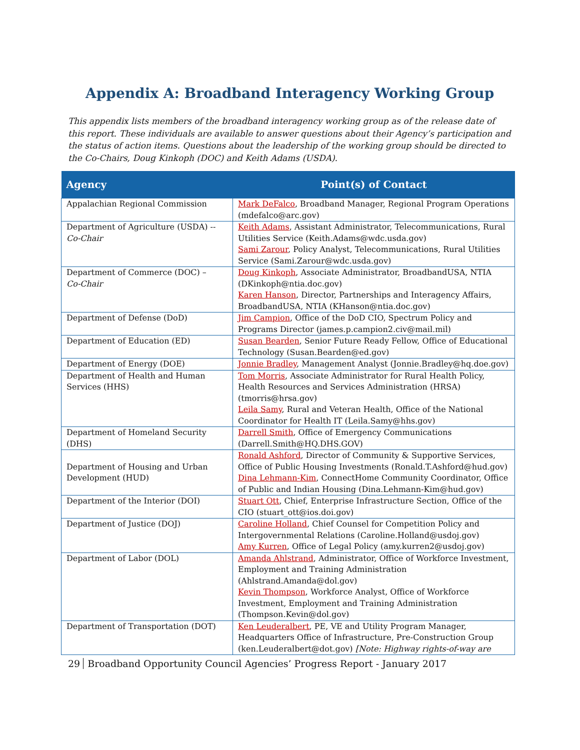Appendix A: Broadband Interagency Working Group
This appendix lists members of the broadband interagency working group as of the release date of this report. These individuals are available to answer questions about their Agency’s participation and the status of action items. Questions about the leadership of the working group should be directed to the Co-Chairs, Doug Kinkoph (DOC) and Keith Adams (USDA).
| Agency | Point(s) of Contact |
| --- | --- |
| Appalachian Regional Commission | Mark DeFalco , Broadband Manager, Regional Program Operations (mdefalco@arc.gov) |
| Department of Agriculture (USDA) -- Co-Chair | Keith Adams , Assistant Administrator, Telecommunications, Rural Utilities Service (Keith.Adams@wdc.usda.gov) Sami Zarour , Policy Analyst, Telecommunications, Rural Utilities Service (Sami.Zarour@wdc.usda.gov) |
| Department of Commerce (DOC) – Co-Chair | Doug Kinkoph , Associate Administrator, BroadbandUSA, NTIA (DKinkoph@ntia.doc.gov) Karen Hanson , Director, Partnerships and Interagency Affairs, BroadbandUSA, NTIA (KHanson@ntia.doc.gov) |
| Department of Defense (DoD) | Jim Campion , Office of the DoD CIO, Spectrum Policy and Programs Director (james.p.campion2.civ@mail.mil) |
| Department of Education (ED) | Susan Bearden , Senior Future Ready Fellow, Office of Educational Technology (Susan.Bearden@ed.gov) |
| Department of Energy (DOE) | Jonnie Bradley , Management Analyst (Jonnie.Bradley@hq.doe.gov) |
| Department of Health and Human Services (HHS) | Tom Morris , Associate Administrator for Rural Health Policy, Health Resources and Services Administration (HRSA) (tmorris@hrsa.gov) Leila Samy , Rural and Veteran Health, Office of the National Coordinator for Health IT (Leila.Samy@hhs.gov) |
| Department of Homeland Security (DHS) | Darrell Smith , Office of Emergency Communications (Darrell.Smith@HQ.DHS.GOV) |
| Department of Housing and Urban Development (HUD) | Ronald Ashford , Director of Community & Supportive Services, Office of Public Housing Investments (Ronald.T.Ashford@hud.gov) Dina Lehmann-Kim , ConnectHome Community Coordinator, Office of Public and Indian Housing (Dina.Lehmann-Kim@hud.gov) |
| Department of the Interior (DOI) | Stuart Ott , Chief, Enterprise Infrastructure Section, Office of the CIO (stuart_ott@ios.doi.gov) |
| Department of Justice (DOJ) | Caroline Holland , Chief Counsel for Competition Policy and Intergovernmental Relations (Caroline.Holland@usdoj.gov) Amy Kurren , Office of Legal Policy (amy.kurren2@usdoj.gov) |
| Department of Labor (DOL) | Amanda Ahlstrand , Administrator, Office of Workforce Investment, Employment and Training Administration (Ahlstrand.Amanda@dol.gov) Kevin Thompson , Workforce Analyst, Office of Workforce Investment, Employment and Training Administration (Thompson.Kevin@dol.gov) |
| Department of Transportation (DOT) | Ken Leuderalbert , PE, VE and Utility Program Manager, Headquarters Office of Infrastructure, Pre-Construction Group (ken.Leuderalbert@dot.gov) [Note: Highway rights-of-way are |
29 Broadband Opportunity Council Agencies’ Progress Report - January 2017